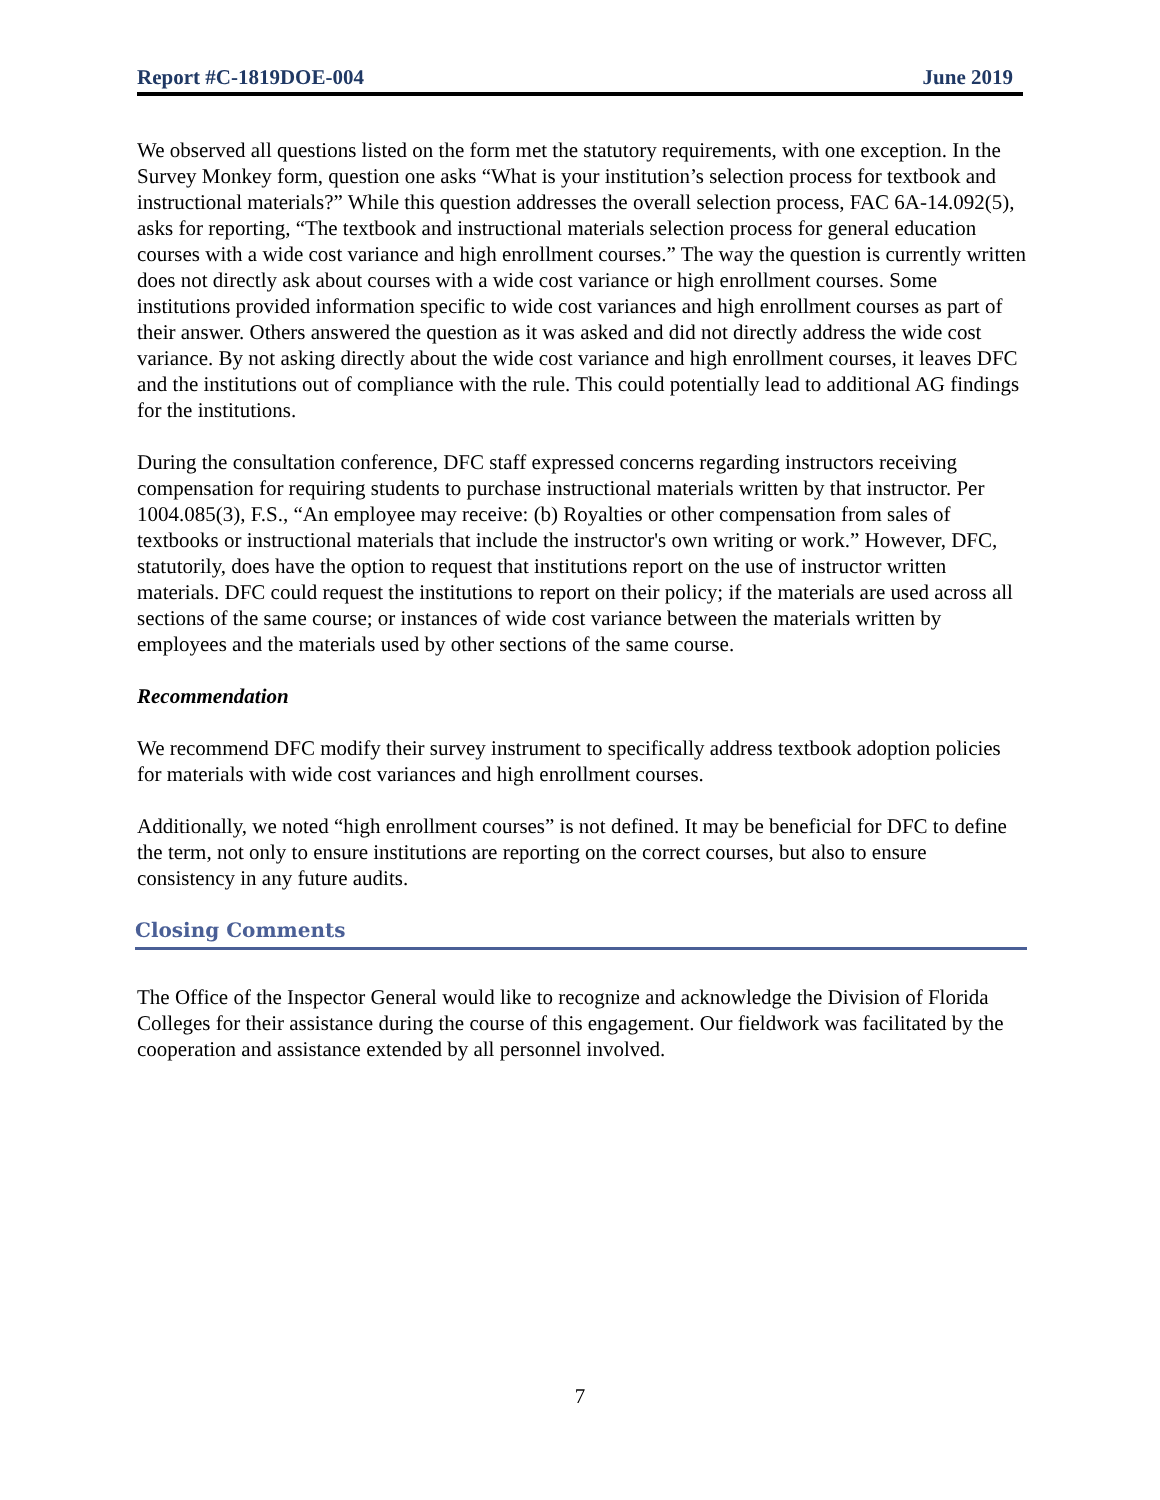Report #C-1819DOE-004 June 2019
We observed all questions listed on the form met the statutory requirements, with one exception. In the Survey Monkey form, question one asks “What is your institution’s selection process for textbook and instructional materials?” While this question addresses the overall selection process, FAC 6A-14.092(5), asks for reporting, “The textbook and instructional materials selection process for general education courses with a wide cost variance and high enrollment courses.” The way the question is currently written does not directly ask about courses with a wide cost variance or high enrollment courses. Some institutions provided information specific to wide cost variances and high enrollment courses as part of their answer. Others answered the question as it was asked and did not directly address the wide cost variance. By not asking directly about the wide cost variance and high enrollment courses, it leaves DFC and the institutions out of compliance with the rule. This could potentially lead to additional AG findings for the institutions.
During the consultation conference, DFC staff expressed concerns regarding instructors receiving compensation for requiring students to purchase instructional materials written by that instructor. Per 1004.085(3), F.S., “An employee may receive: (b) Royalties or other compensation from sales of textbooks or instructional materials that include the instructor's own writing or work.” However, DFC, statutorily, does have the option to request that institutions report on the use of instructor written materials. DFC could request the institutions to report on their policy; if the materials are used across all sections of the same course; or instances of wide cost variance between the materials written by employees and the materials used by other sections of the same course.
Recommendation
We recommend DFC modify their survey instrument to specifically address textbook adoption policies for materials with wide cost variances and high enrollment courses.
Additionally, we noted “high enrollment courses” is not defined. It may be beneficial for DFC to define the term, not only to ensure institutions are reporting on the correct courses, but also to ensure consistency in any future audits.
Closing Comments
The Office of the Inspector General would like to recognize and acknowledge the Division of Florida Colleges for their assistance during the course of this engagement. Our fieldwork was facilitated by the cooperation and assistance extended by all personnel involved.
7